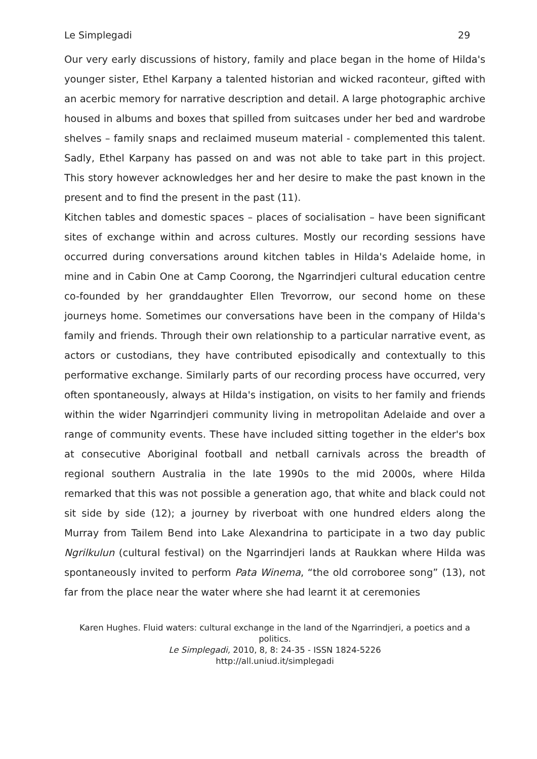Le Simplegadi 29
Our very early discussions of history, family and place began in the home of Hilda's younger sister, Ethel Karpany a talented historian and wicked raconteur, gifted with an acerbic memory for narrative description and detail. A large photographic archive housed in albums and boxes that spilled from suitcases under her bed and wardrobe shelves – family snaps and reclaimed museum material - complemented this talent. Sadly, Ethel Karpany has passed on and was not able to take part in this project. This story however acknowledges her and her desire to make the past known in the present and to find the present in the past (11).
Kitchen tables and domestic spaces – places of socialisation – have been significant sites of exchange within and across cultures. Mostly our recording sessions have occurred during conversations around kitchen tables in Hilda's Adelaide home, in mine and in Cabin One at Camp Coorong, the Ngarrindjeri cultural education centre co-founded by her granddaughter Ellen Trevorrow, our second home on these journeys home. Sometimes our conversations have been in the company of Hilda's family and friends. Through their own relationship to a particular narrative event, as actors or custodians, they have contributed episodically and contextually to this performative exchange. Similarly parts of our recording process have occurred, very often spontaneously, always at Hilda's instigation, on visits to her family and friends within the wider Ngarrindjeri community living in metropolitan Adelaide and over a range of community events. These have included sitting together in the elder's box at consecutive Aboriginal football and netball carnivals across the breadth of regional southern Australia in the late 1990s to the mid 2000s, where Hilda remarked that this was not possible a generation ago, that white and black could not sit side by side (12); a journey by riverboat with one hundred elders along the Murray from Tailem Bend into Lake Alexandrina to participate in a two day public Ngrilkulun (cultural festival) on the Ngarrindjeri lands at Raukkan where Hilda was spontaneously invited to perform Pata Winema, “the old corroboree song” (13), not far from the place near the water where she had learnt it at ceremonies
Karen Hughes. Fluid waters: cultural exchange in the land of the Ngarrindjeri, a poetics and a politics.
Le Simplegadi, 2010, 8, 8: 24-35 - ISSN 1824-5226
http://all.uniud.it/simplegadi